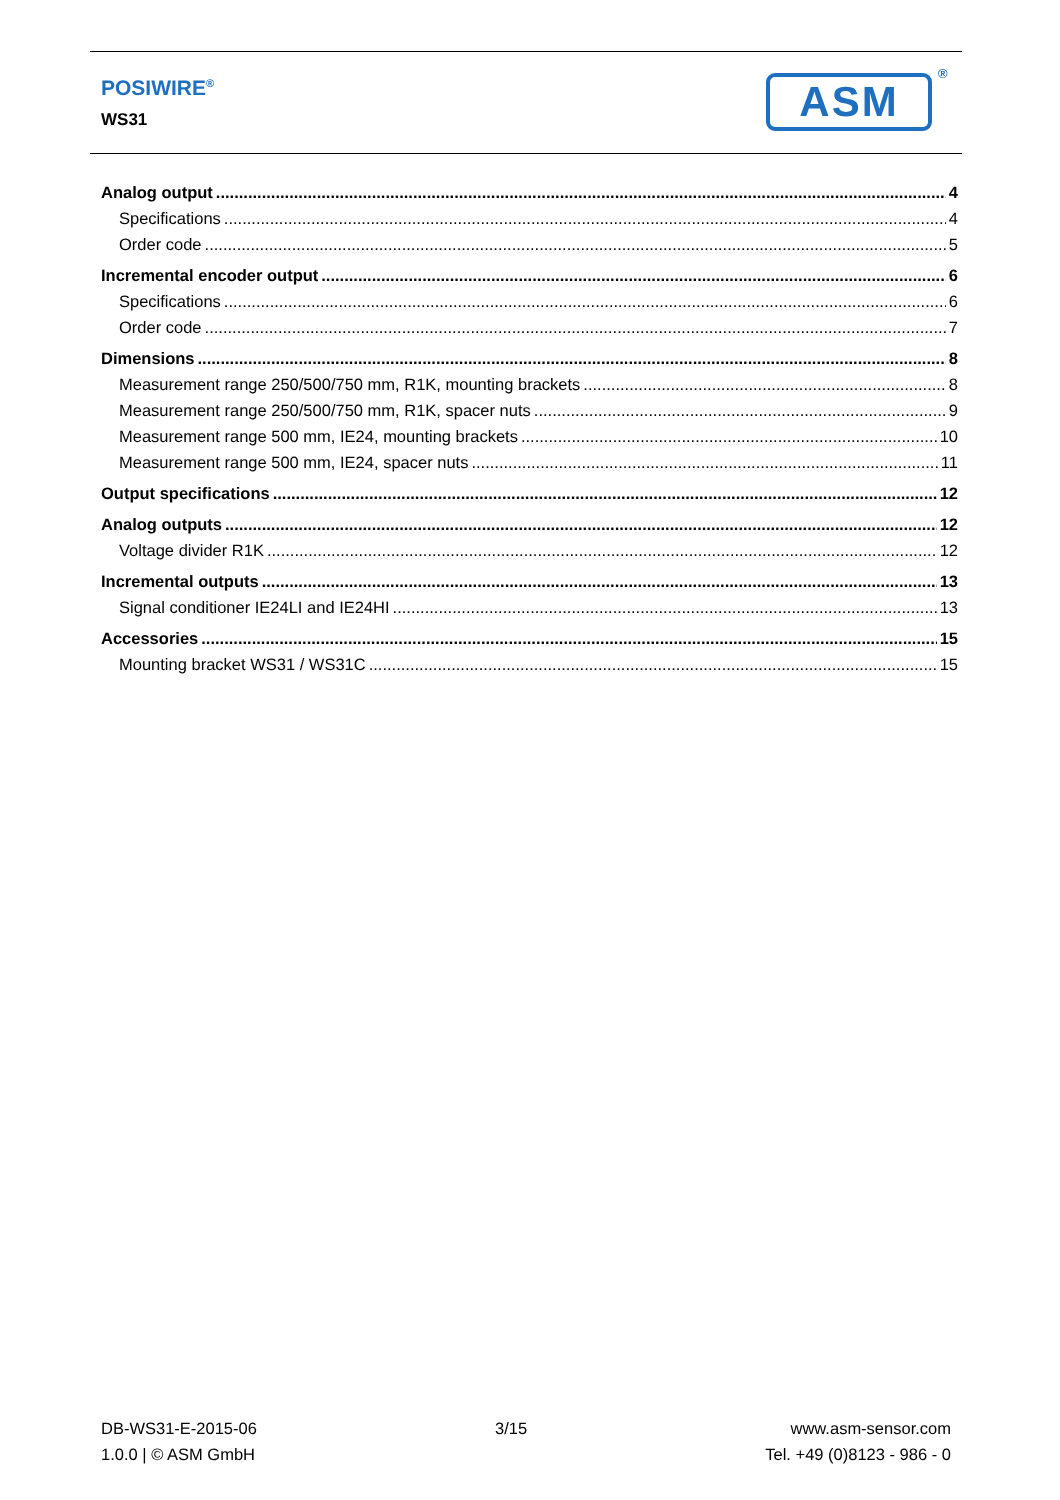POSIWIRE<sup>®</sup>
WS31 ASM ®
Analog output 4
Specifications 4
Order code 5
Incremental encoder output 6
Specifications 6
Order code 7
Dimensions 8
Measurement range 250/500/750 mm, R1K, mounting brackets 8
Measurement range 250/500/750 mm, R1K, spacer nuts 9
Measurement range 500 mm, IE24, mounting brackets 10
Measurement range 500 mm, IE24, spacer nuts 11
Output specifications 12
Analog outputs 12
Voltage divider R1K 12
Incremental outputs 13
Signal conditioner IE24LI and IE24HI 13
Accessories 15
Mounting bracket WS31 / WS31C 15
DB-WS31-E-2015-06
1.0.0 | © ASM GmbH
3/15 www.asm-sensor.com
Tel. +49 (0)8123 - 986 - 0